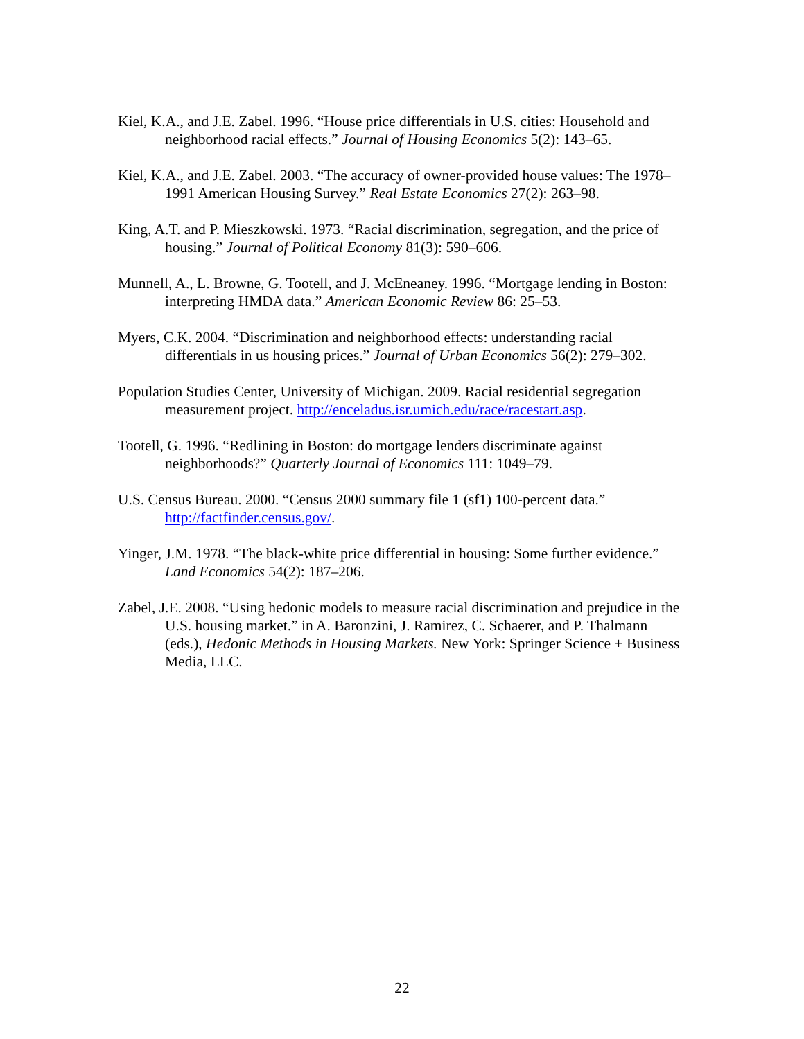Kiel, K.A., and J.E. Zabel. 1996. “House price differentials in U.S. cities: Household and neighborhood racial effects.” Journal of Housing Economics 5(2): 143–65.
Kiel, K.A., and J.E. Zabel. 2003. “The accuracy of owner-provided house values: The 1978–1991 American Housing Survey.” Real Estate Economics 27(2): 263–98.
King, A.T. and P. Mieszkowski. 1973. “Racial discrimination, segregation, and the price of housing.” Journal of Political Economy 81(3): 590–606.
Munnell, A., L. Browne, G. Tootell, and J. McEneaney. 1996. “Mortgage lending in Boston: interpreting HMDA data.” American Economic Review 86: 25–53.
Myers, C.K. 2004. “Discrimination and neighborhood effects: understanding racial differentials in us housing prices.” Journal of Urban Economics 56(2): 279–302.
Population Studies Center, University of Michigan. 2009. Racial residential segregation measurement project. http://enceladus.isr.umich.edu/race/racestart.asp.
Tootell, G. 1996. “Redlining in Boston: do mortgage lenders discriminate against neighborhoods?” Quarterly Journal of Economics 111: 1049–79.
U.S. Census Bureau. 2000. “Census 2000 summary file 1 (sf1) 100-percent data.” http://factfinder.census.gov/.
Yinger, J.M. 1978. “The black-white price differential in housing: Some further evidence.” Land Economics 54(2): 187–206.
Zabel, J.E. 2008. “Using hedonic models to measure racial discrimination and prejudice in the U.S. housing market.” in A. Baronzini, J. Ramirez, C. Schaerer, and P. Thalmann (eds.), Hedonic Methods in Housing Markets. New York: Springer Science + Business Media, LLC.
22